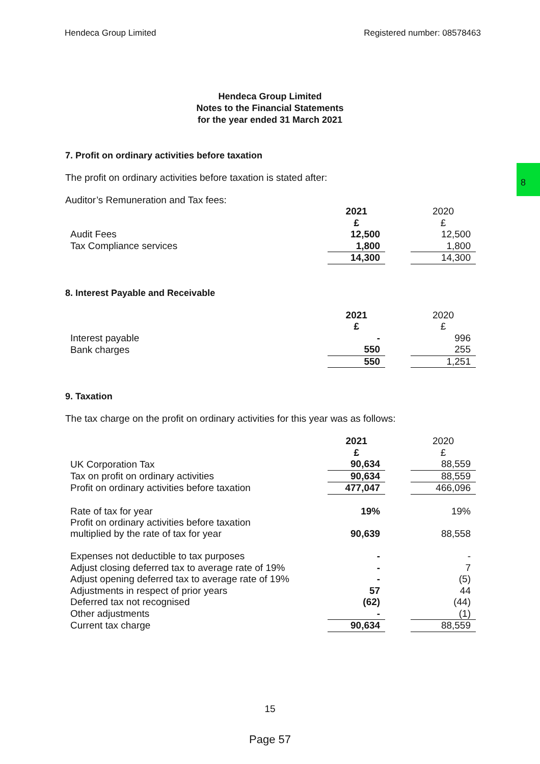Hendeca Group Limited Registered number: 08578463
8
Hendeca Group Limited
Notes to the Financial Statements
for the year ended 31 March 2021
7. Profit on ordinary activities before taxation
The profit on ordinary activities before taxation is stated after:
Auditor’s Remuneration and Tax fees:
| | 2021 | | 2020 |
| | £ | | £ |
| Audit Fees | 12,500 | | 12,500 |
| Tax Compliance services | 1,800 | | 1,800 |
| | 14,300 | | 14,300 |
8. Interest Payable and Receivable
| | 2021 | | 2020 |
| | £ | | £ |
| Interest payable | - | | 996 |
| Bank charges | 550 | | 255 |
| | 550 | | 1,251 |
9. Taxation
The tax charge on the profit on ordinary activities for this year was as follows:
| | 2021 | | 2020 |
| | £ | | £ |
| UK Corporation Tax | 90,634 | | 88,559 |
| Tax on profit on ordinary activities | 90,634 | | 88,559 |
| Profit on ordinary activities before taxation | 477,047 | | 466,096 |
| Rate of tax for year | 19% | | 19% |
| Profit on ordinary activities before taxation multiplied by the rate of tax for year | 90,639 | | 88,558 |
| Expenses not deductible to tax purposes | - | | - |
| Adjust closing deferred tax to average rate of 19% | - | | 7 |
| Adjust opening deferred tax to average rate of 19% | - | | (5) |
| Adjustments in respect of prior years | 57 | | 44 |
| Deferred tax not recognised | (62) | | (44) |
| Other adjustments | - | | (1) |
| Current tax charge | 90,634 | | 88,559 |
15
Page 57